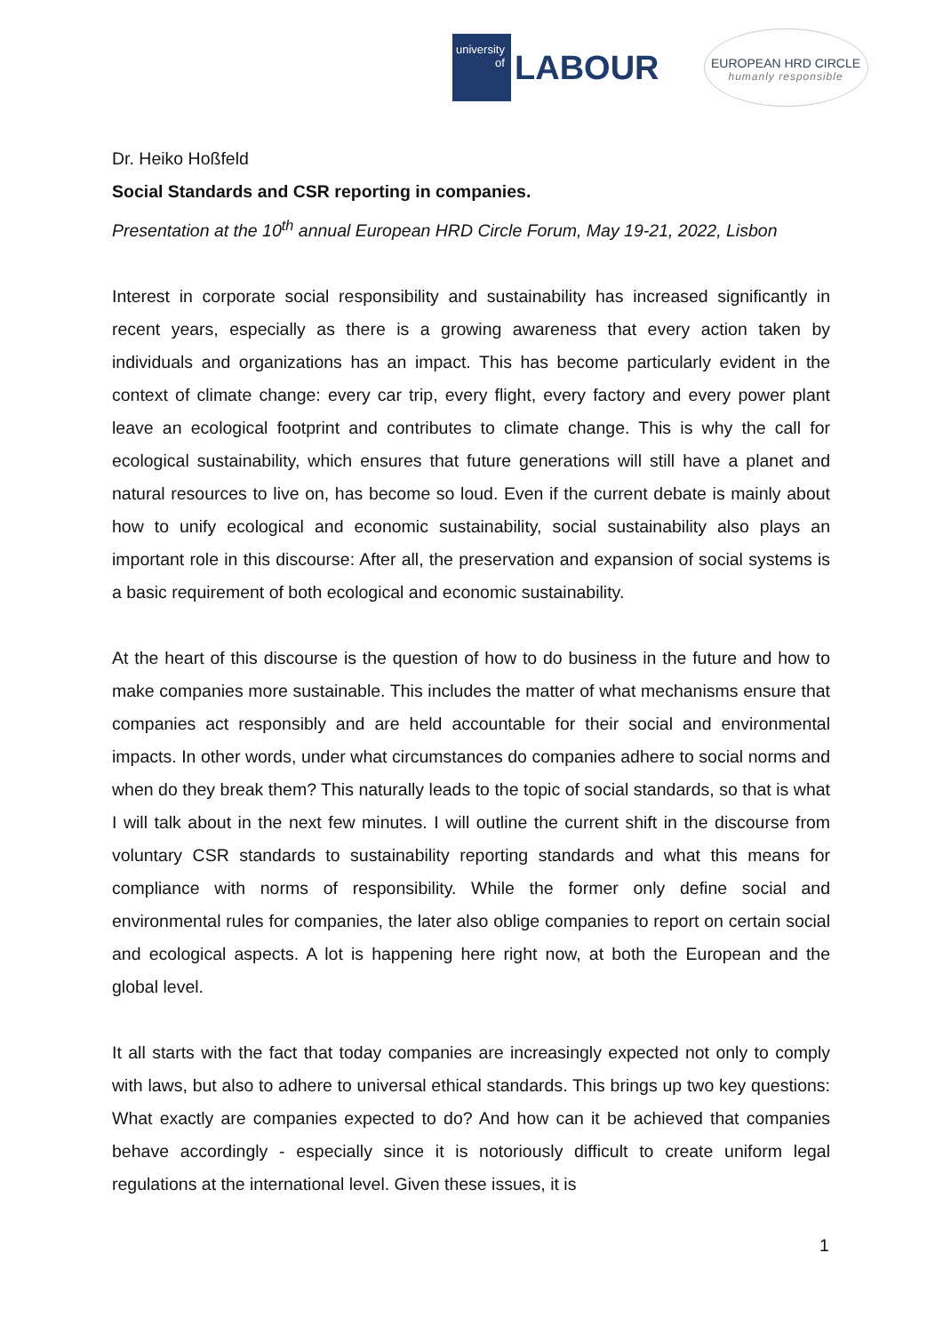university
of
LABOUR
EUROPEAN HRD CIRCLE
humanly responsible
Dr. Heiko Hoßfeld
Social Standards and CSR reporting in companies.
Presentation at the 10<sup>th</sup> annual European HRD Circle Forum, May 19-21, 2022, Lisbon
Interest in corporate social responsibility and sustainability has increased significantly in recent years, especially as there is a growing awareness that every action taken by individuals and organizations has an impact. This has become particularly evident in the context of climate change: every car trip, every flight, every factory and every power plant leave an ecological footprint and contributes to climate change. This is why the call for ecological sustainability, which ensures that future generations will still have a planet and natural resources to live on, has become so loud. Even if the current debate is mainly about how to unify ecological and economic sustainability, social sustainability also plays an important role in this discourse: After all, the preservation and expansion of social systems is a basic requirement of both ecological and economic sustainability.
At the heart of this discourse is the question of how to do business in the future and how to make companies more sustainable. This includes the matter of what mechanisms ensure that companies act responsibly and are held accountable for their social and environmental impacts. In other words, under what circumstances do companies adhere to social norms and when do they break them? This naturally leads to the topic of social standards, so that is what I will talk about in the next few minutes. I will outline the current shift in the discourse from voluntary CSR standards to sustainability reporting standards and what this means for compliance with norms of responsibility. While the former only define social and environmental rules for companies, the later also oblige companies to report on certain social and ecological aspects. A lot is happening here right now, at both the European and the global level.
It all starts with the fact that today companies are increasingly expected not only to comply with laws, but also to adhere to universal ethical standards. This brings up two key questions: What exactly are companies expected to do? And how can it be achieved that companies behave accordingly - especially since it is notoriously difficult to create uniform legal regulations at the international level. Given these issues, it is
1